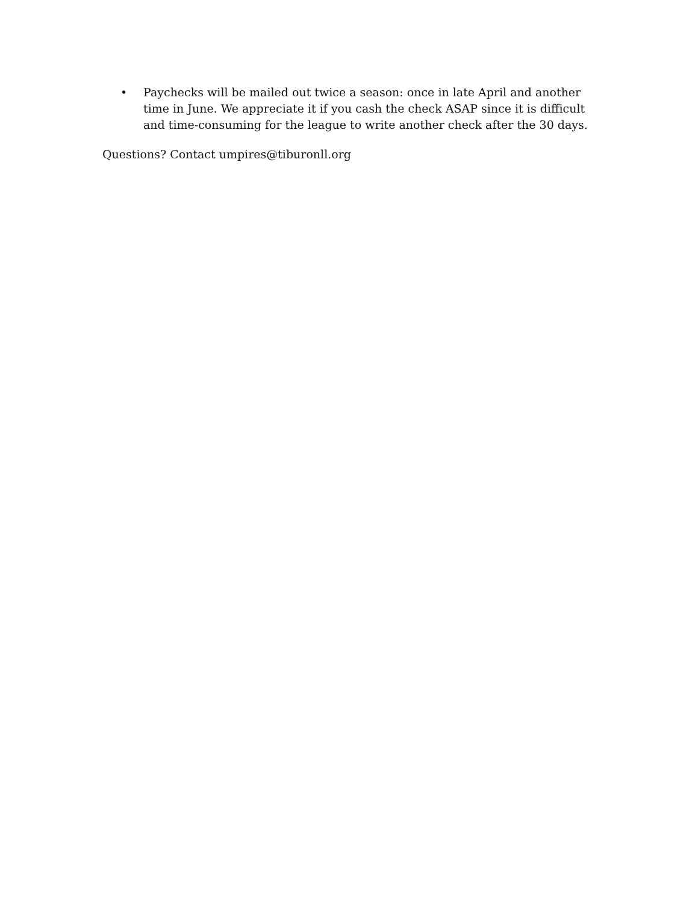• Paychecks will be mailed out twice a season: once in late April and another time in June. We appreciate it if you cash the check ASAP since it is difficult and time-consuming for the league to write another check after the 30 days.
Questions? Contact umpires@tiburonll.org